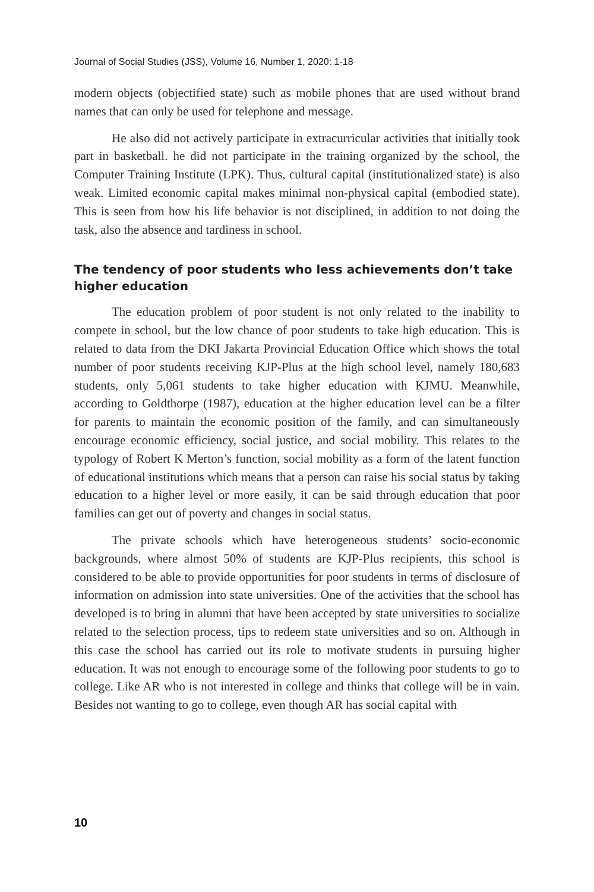Journal of Social Studies (JSS), Volume 16, Number 1, 2020: 1-18
modern objects (objectified state) such as mobile phones that are used without brand names that can only be used for telephone and message.
He also did not actively participate in extracurricular activities that initially took part in basketball. he did not participate in the training organized by the school, the Computer Training Institute (LPK). Thus, cultural capital (institutionalized state) is also weak. Limited economic capital makes minimal non-physical capital (embodied state). This is seen from how his life behavior is not disciplined, in addition to not doing the task, also the absence and tardiness in school.
The tendency of poor students who less achievements don’t take higher education
The education problem of poor student is not only related to the inability to compete in school, but the low chance of poor students to take high education. This is related to data from the DKI Jakarta Provincial Education Office which shows the total number of poor students receiving KJP-Plus at the high school level, namely 180,683 students, only 5,061 students to take higher education with KJMU. Meanwhile, according to Goldthorpe (1987), education at the higher education level can be a filter for parents to maintain the economic position of the family, and can simultaneously encourage economic efficiency, social justice, and social mobility. This relates to the typology of Robert K Merton’s function, social mobility as a form of the latent function of educational institutions which means that a person can raise his social status by taking education to a higher level or more easily, it can be said through education that poor families can get out of poverty and changes in social status.
The private schools which have heterogeneous students’ socio-economic backgrounds, where almost 50% of students are KJP-Plus recipients, this school is considered to be able to provide opportunities for poor students in terms of disclosure of information on admission into state universities. One of the activities that the school has developed is to bring in alumni that have been accepted by state universities to socialize related to the selection process, tips to redeem state universities and so on. Although in this case the school has carried out its role to motivate students in pursuing higher education. It was not enough to encourage some of the following poor students to go to college. Like AR who is not interested in college and thinks that college will be in vain. Besides not wanting to go to college, even though AR has social capital with
10